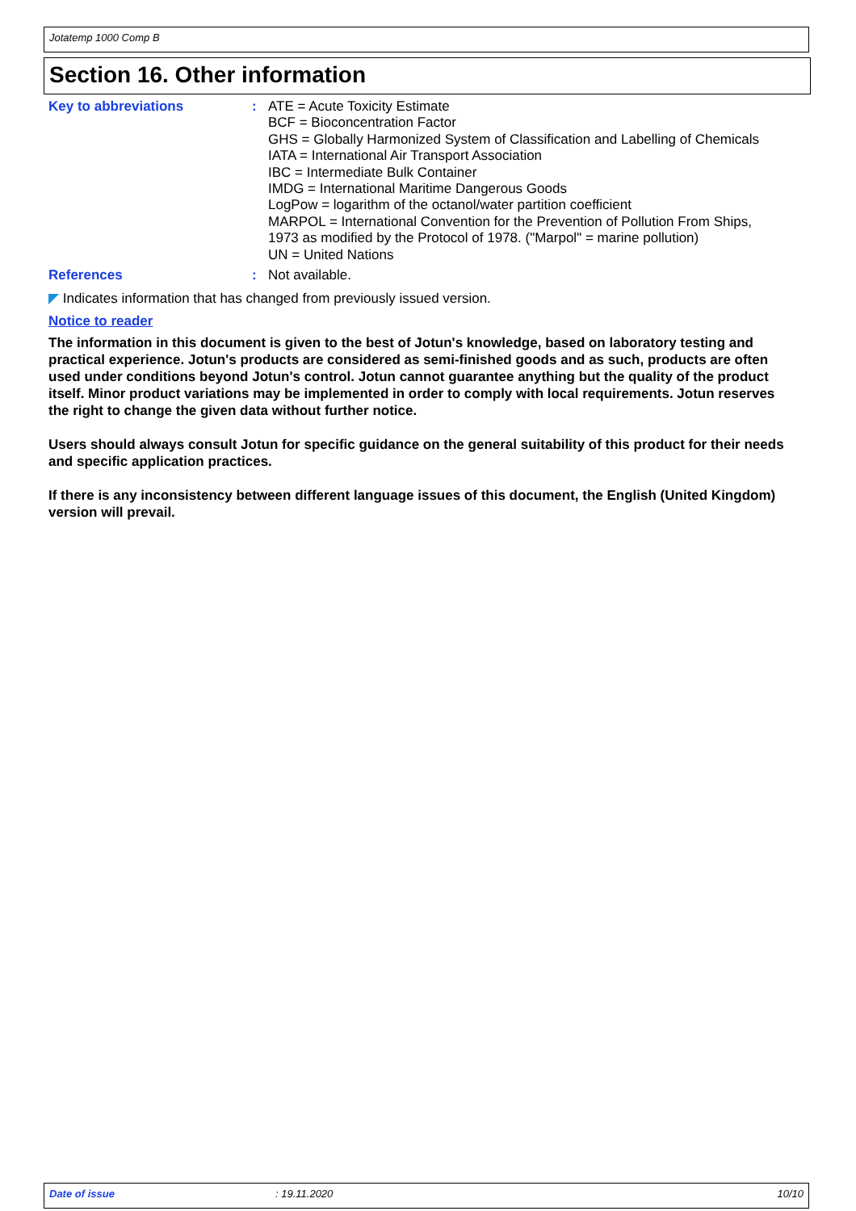Jotatemp 1000 Comp B
Section 16. Other information
Key to abbreviations : ATE = Acute Toxicity Estimate
BCF = Bioconcentration Factor
GHS = Globally Harmonized System of Classification and Labelling of Chemicals
IATA = International Air Transport Association
IBC = Intermediate Bulk Container
IMDG = International Maritime Dangerous Goods
LogPow = logarithm of the octanol/water partition coefficient
MARPOL = International Convention for the Prevention of Pollution From Ships,
1973 as modified by the Protocol of 1978. ("Marpol" = marine pollution)
UN = United Nations
References : Not available.
◤ Indicates information that has changed from previously issued version.
Notice to reader
The information in this document is given to the best of Jotun's knowledge, based on laboratory testing and practical experience. Jotun's products are considered as semi-finished goods and as such, products are often used under conditions beyond Jotun's control. Jotun cannot guarantee anything but the quality of the product itself. Minor product variations may be implemented in order to comply with local requirements. Jotun reserves the right to change the given data without further notice.
Users should always consult Jotun for specific guidance on the general suitability of this product for their needs and specific application practices.
If there is any inconsistency between different language issues of this document, the English (United Kingdom) version will prevail.
Date of issue: 19.11.2020 10/10